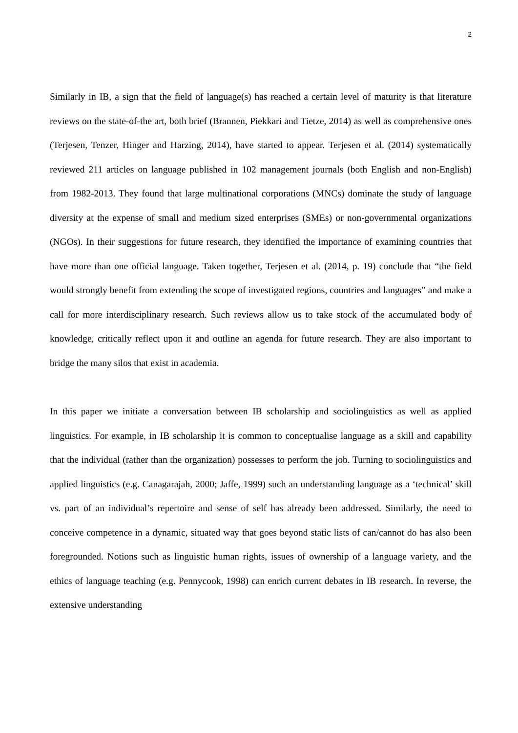2
Similarly in IB, a sign that the field of language(s) has reached a certain level of maturity is that literature reviews on the state-of-the art, both brief (Brannen, Piekkari and Tietze, 2014) as well as comprehensive ones (Terjesen, Tenzer, Hinger and Harzing, 2014), have started to appear. Terjesen et al. (2014) systematically reviewed 211 articles on language published in 102 management journals (both English and non-English) from 1982-2013. They found that large multinational corporations (MNCs) dominate the study of language diversity at the expense of small and medium sized enterprises (SMEs) or non-governmental organizations (NGOs). In their suggestions for future research, they identified the importance of examining countries that have more than one official language. Taken together, Terjesen et al. (2014, p. 19) conclude that “the field would strongly benefit from extending the scope of investigated regions, countries and languages” and make a call for more interdisciplinary research. Such reviews allow us to take stock of the accumulated body of knowledge, critically reflect upon it and outline an agenda for future research. They are also important to bridge the many silos that exist in academia.
In this paper we initiate a conversation between IB scholarship and sociolinguistics as well as applied linguistics. For example, in IB scholarship it is common to conceptualise language as a skill and capability that the individual (rather than the organization) possesses to perform the job. Turning to sociolinguistics and applied linguistics (e.g. Canagarajah, 2000; Jaffe, 1999) such an understanding language as a ‘technical’ skill vs. part of an individual’s repertoire and sense of self has already been addressed. Similarly, the need to conceive competence in a dynamic, situated way that goes beyond static lists of can/cannot do has also been foregrounded. Notions such as linguistic human rights, issues of ownership of a language variety, and the ethics of language teaching (e.g. Pennycook, 1998) can enrich current debates in IB research. In reverse, the extensive understanding